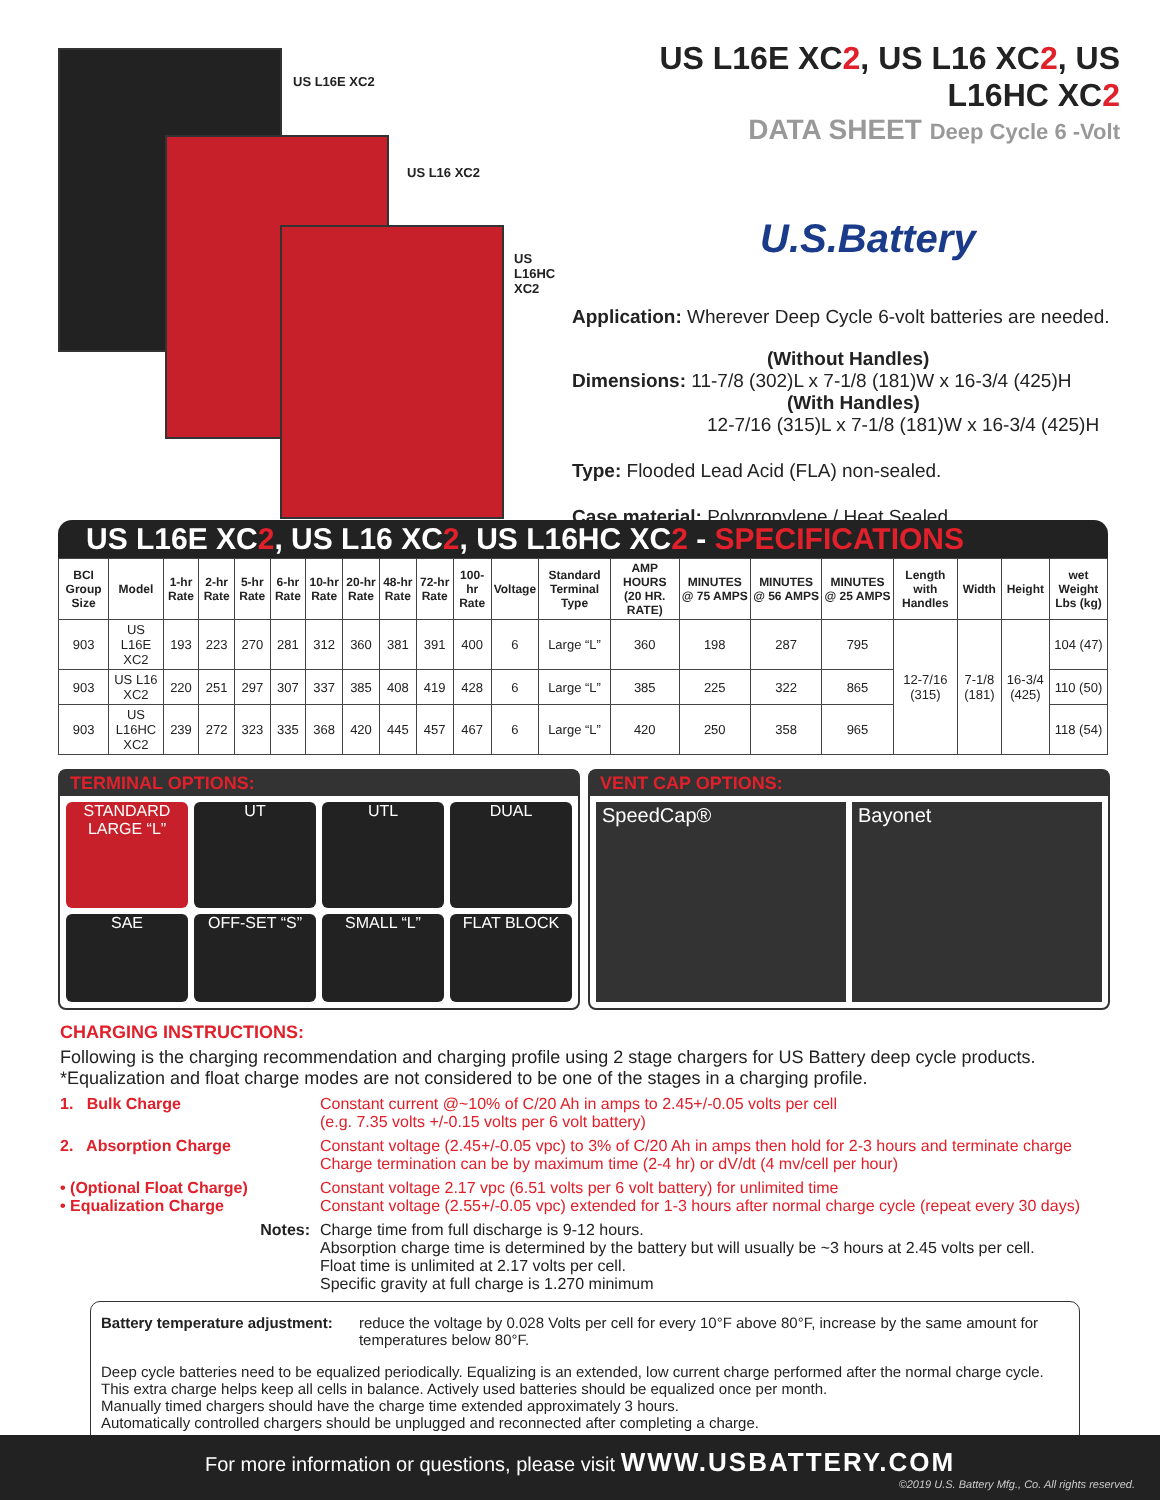US L16E XC2
US L16 XC2
US L16HC XC2
US L16E XC2, US L16 XC2, US L16HC XC2
DATA SHEET Deep Cycle 6 -Volt
U.S.Battery
Application: Wherever Deep Cycle 6-volt batteries are needed.
(Without Handles)
Dimensions: 11-7/8 (302)L x 7-1/8 (181)W x 16-3/4 (425)H
(With Handles)
12-7/16 (315)L x 7-1/8 (181)W x 16-3/4 (425)H
Type: Flooded Lead Acid (FLA) non-sealed.
Case material: Polypropylene / Heat Sealed
US L16E XC2, US L16 XC2, US L16HC XC2 - SPECIFICATIONS
| BCI Group Size | Model | 1-hr Rate | 2-hr Rate | 5-hr Rate | 6-hr Rate | 10-hr Rate | 20-hr Rate | 48-hr Rate | 72-hr Rate | 100-hr Rate | Voltage | Standard Terminal Type | AMP HOURS (20 HR. RATE) | MINUTES @ 75 AMPS | MINUTES @ 56 AMPS | MINUTES @ 25 AMPS | Length with Handles | Width | Height | wet Weight Lbs (kg) |
| --- | --- | --- | --- | --- | --- | --- | --- | --- | --- | --- | --- | --- | --- | --- | --- | --- | --- | --- | --- | --- |
| 903 | US L16E XC2 | 193 | 223 | 270 | 281 | 312 | 360 | 381 | 391 | 400 | 6 | Large “L” | 360 | 198 | 287 | 795 | 12-7/16 (315) | 7-1/8 (181) | 16-3/4 (425) | 104 (47) |
| 903 | US L16 XC2 | 220 | 251 | 297 | 307 | 337 | 385 | 408 | 419 | 428 | 6 | Large “L” | 385 | 225 | 322 | 865 | | | | 110 (50) |
| 903 | US L16HC XC2 | 239 | 272 | 323 | 335 | 368 | 420 | 445 | 457 | 467 | 6 | Large “L” | 420 | 250 | 358 | 965 | | | | 118 (54) |
TERMINAL OPTIONS:
STANDARD LARGE “L”
UT
UTL
DUAL
SAE
OFF-SET “S”
SMALL “L”
FLAT BLOCK
VENT CAP OPTIONS:
SpeedCap® Bayonet
CHARGING INSTRUCTIONS:
Following is the charging recommendation and charging profile using 2 stage chargers for US Battery deep cycle products.
*Equalization and float charge modes are not considered to be one of the stages in a charging profile.
1. Bulk Charge Constant current @~10% of C/20 Ah in amps to 2.45+/-0.05 volts per cell
(e.g. 7.35 volts +/-0.15 volts per 6 volt battery)
2. Absorption Charge Constant voltage (2.45+/-0.05 vpc) to 3% of C/20 Ah in amps then hold for 2-3 hours and terminate charge
Charge termination can be by maximum time (2-4 hr) or dV/dt (4 mv/cell per hour)
• (Optional Float Charge)
• Equalization Charge Constant voltage 2.17 vpc (6.51 volts per 6 volt battery) for unlimited time
Constant voltage (2.55+/-0.05 vpc) extended for 1-3 hours after normal charge cycle (repeat every 30 days)
Notes: Charge time from full discharge is 9-12 hours.
Absorption charge time is determined by the battery but will usually be ~3 hours at 2.45 volts per cell.
Float time is unlimited at 2.17 volts per cell.
Specific gravity at full charge is 1.270 minimum
Battery temperature adjustment: reduce the voltage by 0.028 Volts per cell for every 10°F above 80°F, increase by the same amount for temperatures below 80°F.
Deep cycle batteries need to be equalized periodically. Equalizing is an extended, low current charge performed after the normal charge cycle. This extra charge helps keep all cells in balance. Actively used batteries should be equalized once per month.
Manually timed chargers should have the charge time extended approximately 3 hours.
Automatically controlled chargers should be unplugged and reconnected after completing a charge.
For more information or questions, please visit WWW.USBATTERY.COM
©2019 U.S. Battery Mfg., Co. All rights reserved.